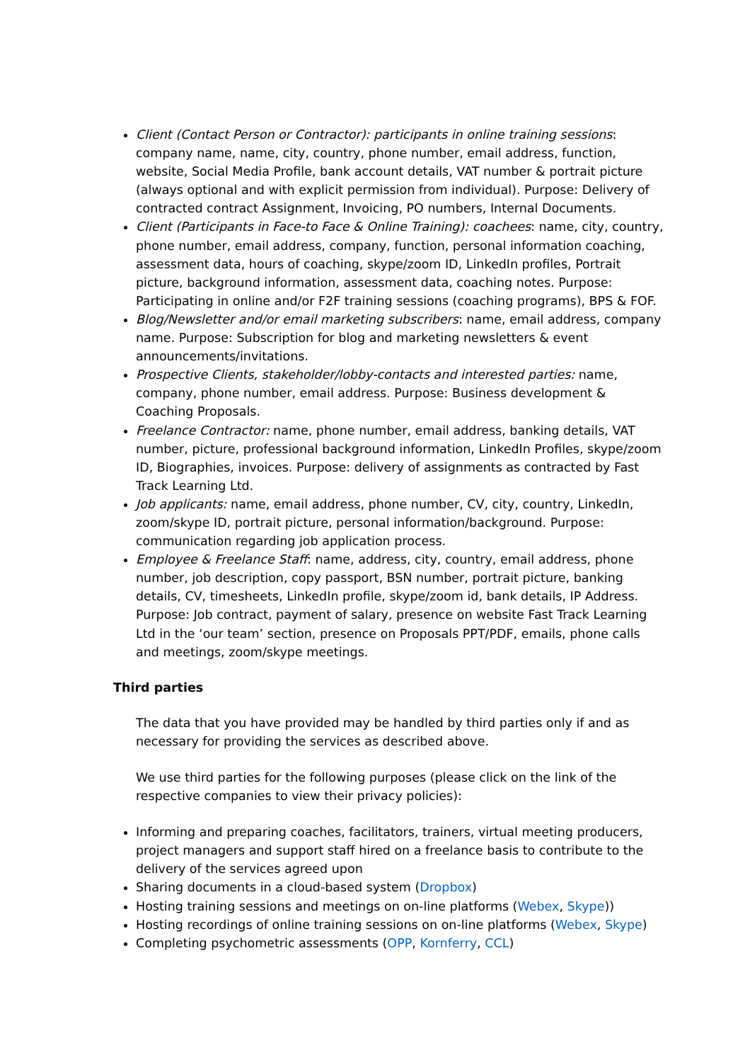Client (Contact Person or Contractor): participants in online training sessions: company name, name, city, country, phone number, email address, function, website, Social Media Profile, bank account details, VAT number & portrait picture (always optional and with explicit permission from individual). Purpose: Delivery of contracted contract Assignment, Invoicing, PO numbers, Internal Documents.
Client (Participants in Face-to Face & Online Training): coachees: name, city, country, phone number, email address, company, function, personal information coaching, assessment data, hours of coaching, skype/zoom ID, LinkedIn profiles, Portrait picture, background information, assessment data, coaching notes. Purpose: Participating in online and/or F2F training sessions (coaching programs), BPS & FOF.
Blog/Newsletter and/or email marketing subscribers: name, email address, company name. Purpose: Subscription for blog and marketing newsletters & event announcements/invitations.
Prospective Clients, stakeholder/lobby-contacts and interested parties: name, company, phone number, email address. Purpose: Business development & Coaching Proposals.
Freelance Contractor: name, phone number, email address, banking details, VAT number, picture, professional background information, LinkedIn Profiles, skype/zoom ID, Biographies, invoices. Purpose: delivery of assignments as contracted by Fast Track Learning Ltd.
Job applicants: name, email address, phone number, CV, city, country, LinkedIn, zoom/skype ID, portrait picture, personal information/background. Purpose: communication regarding job application process.
Employee & Freelance Staff: name, address, city, country, email address, phone number, job description, copy passport, BSN number, portrait picture, banking details, CV, timesheets, LinkedIn profile, skype/zoom id, bank details, IP Address. Purpose: Job contract, payment of salary, presence on website Fast Track Learning Ltd in the ‘our team’ section, presence on Proposals PPT/PDF, emails, phone calls and meetings, zoom/skype meetings.
Third parties
The data that you have provided may be handled by third parties only if and as necessary for providing the services as described above.
We use third parties for the following purposes (please click on the link of the respective companies to view their privacy policies):
Informing and preparing coaches, facilitators, trainers, virtual meeting producers, project managers and support staff hired on a freelance basis to contribute to the delivery of the services agreed upon
Sharing documents in a cloud-based system (Dropbox)
Hosting training sessions and meetings on on-line platforms (Webex, Skype))
Hosting recordings of online training sessions on on-line platforms (Webex, Skype)
Completing psychometric assessments (OPP, Kornferry, CCL)